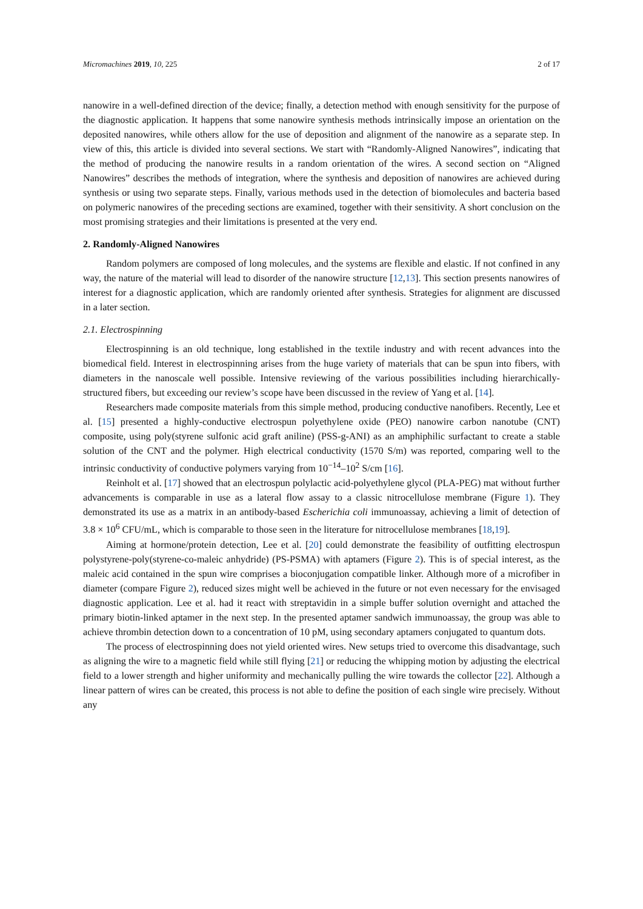Micromachines 2019, 10, 225 2 of 17
nanowire in a well-defined direction of the device; finally, a detection method with enough sensitivity for the purpose of the diagnostic application. It happens that some nanowire synthesis methods intrinsically impose an orientation on the deposited nanowires, while others allow for the use of deposition and alignment of the nanowire as a separate step. In view of this, this article is divided into several sections. We start with “Randomly-Aligned Nanowires”, indicating that the method of producing the nanowire results in a random orientation of the wires. A second section on “Aligned Nanowires” describes the methods of integration, where the synthesis and deposition of nanowires are achieved during synthesis or using two separate steps. Finally, various methods used in the detection of biomolecules and bacteria based on polymeric nanowires of the preceding sections are examined, together with their sensitivity. A short conclusion on the most promising strategies and their limitations is presented at the very end.
2. Randomly-Aligned Nanowires
Random polymers are composed of long molecules, and the systems are flexible and elastic. If not confined in any way, the nature of the material will lead to disorder of the nanowire structure [12,13]. This section presents nanowires of interest for a diagnostic application, which are randomly oriented after synthesis. Strategies for alignment are discussed in a later section.
2.1. Electrospinning
Electrospinning is an old technique, long established in the textile industry and with recent advances into the biomedical field. Interest in electrospinning arises from the huge variety of materials that can be spun into fibers, with diameters in the nanoscale well possible. Intensive reviewing of the various possibilities including hierarchically-structured fibers, but exceeding our review’s scope have been discussed in the review of Yang et al. [14].
Researchers made composite materials from this simple method, producing conductive nanofibers. Recently, Lee et al. [15] presented a highly-conductive electrospun polyethylene oxide (PEO) nanowire carbon nanotube (CNT) composite, using poly(styrene sulfonic acid graft aniline) (PSS-g-ANI) as an amphiphilic surfactant to create a stable solution of the CNT and the polymer. High electrical conductivity (1570 S/m) was reported, comparing well to the intrinsic conductivity of conductive polymers varying from 10<sup>−14</sup>–10<sup>2</sup> S/cm [16].
Reinholt et al. [17] showed that an electrospun polylactic acid-polyethylene glycol (PLA-PEG) mat without further advancements is comparable in use as a lateral flow assay to a classic nitrocellulose membrane (Figure 1). They demonstrated its use as a matrix in an antibody-based Escherichia coli immunoassay, achieving a limit of detection of 3.8 × 10<sup>6</sup> CFU/mL, which is comparable to those seen in the literature for nitrocellulose membranes [18,19].
Aiming at hormone/protein detection, Lee et al. [20] could demonstrate the feasibility of outfitting electrospun polystyrene-poly(styrene-co-maleic anhydride) (PS-PSMA) with aptamers (Figure 2). This is of special interest, as the maleic acid contained in the spun wire comprises a bioconjugation compatible linker. Although more of a microfiber in diameter (compare Figure 2), reduced sizes might well be achieved in the future or not even necessary for the envisaged diagnostic application. Lee et al. had it react with streptavidin in a simple buffer solution overnight and attached the primary biotin-linked aptamer in the next step. In the presented aptamer sandwich immunoassay, the group was able to achieve thrombin detection down to a concentration of 10 pM, using secondary aptamers conjugated to quantum dots.
The process of electrospinning does not yield oriented wires. New setups tried to overcome this disadvantage, such as aligning the wire to a magnetic field while still flying [21] or reducing the whipping motion by adjusting the electrical field to a lower strength and higher uniformity and mechanically pulling the wire towards the collector [22]. Although a linear pattern of wires can be created, this process is not able to define the position of each single wire precisely. Without any